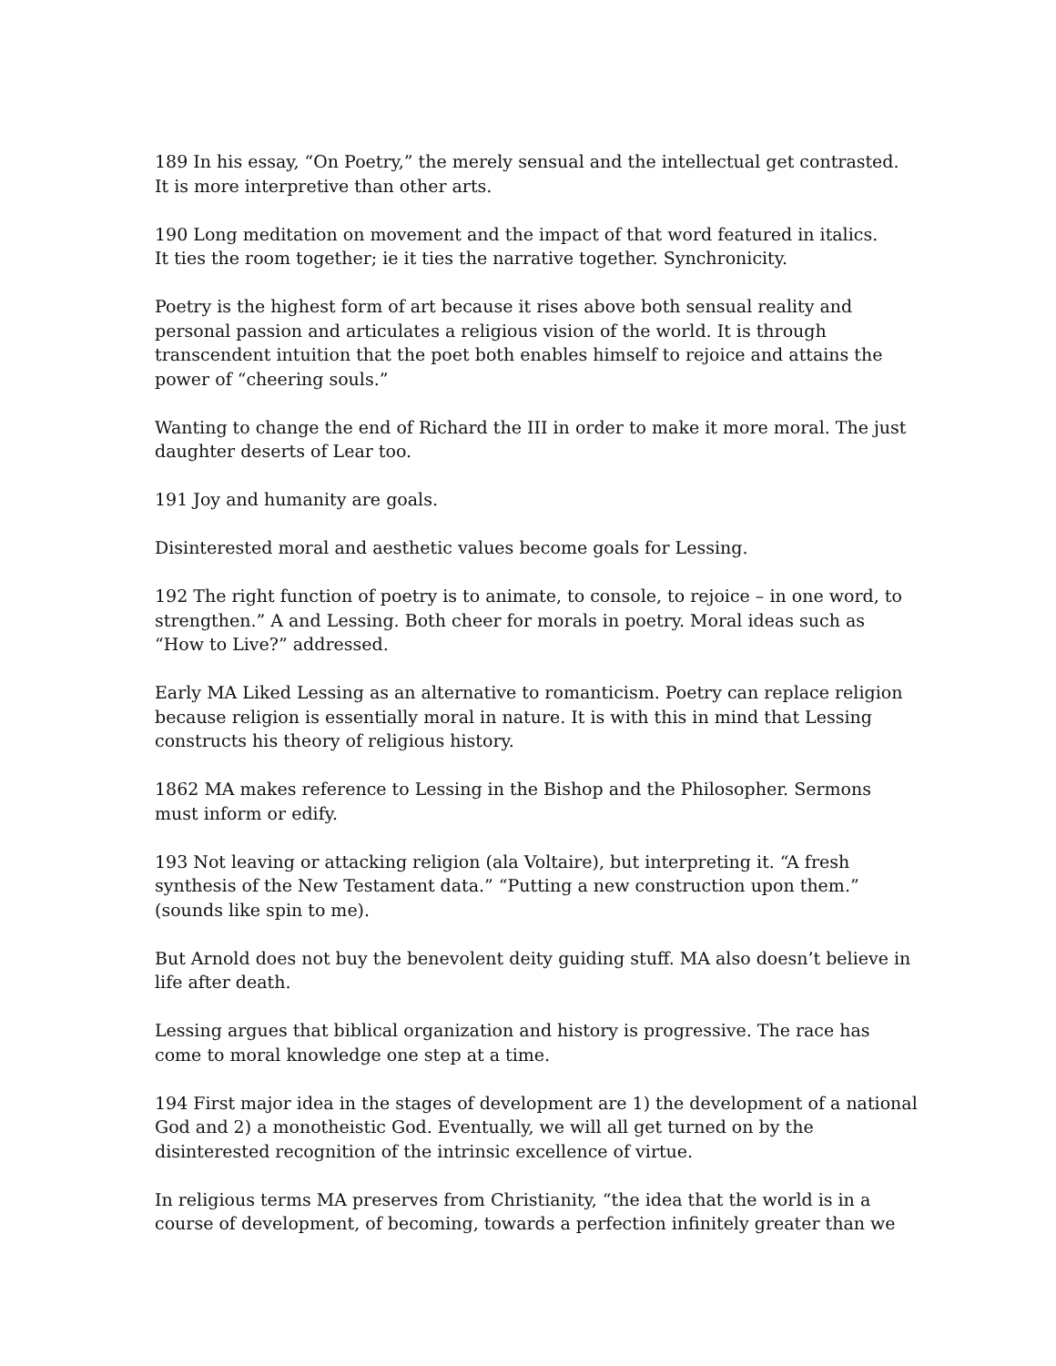189 In his essay, “On Poetry,” the merely sensual and the intellectual get contrasted.
It is more interpretive than other arts.
190 Long meditation on movement and the impact of that word featured in italics.
It ties the room together; ie it ties the narrative together. Synchronicity.
Poetry is the highest form of art because it rises above both sensual reality and personal passion and articulates a religious vision of the world. It is through transcendent intuition that the poet both enables himself to rejoice and attains the power of “cheering souls.”
Wanting to change the end of Richard the III in order to make it more moral. The just daughter deserts of Lear too.
191 Joy and humanity are goals.
Disinterested moral and aesthetic values become goals for Lessing.
192 The right function of poetry is to animate, to console, to rejoice – in one word, to strengthen.” A and Lessing. Both cheer for morals in poetry. Moral ideas such as “How to Live?” addressed.
Early MA Liked Lessing as an alternative to romanticism. Poetry can replace religion because religion is essentially moral in nature. It is with this in mind that Lessing constructs his theory of religious history.
1862 MA makes reference to Lessing in the Bishop and the Philosopher. Sermons must inform or edify.
193 Not leaving or attacking religion (ala Voltaire), but interpreting it. “A fresh synthesis of the New Testament data.” “Putting a new construction upon them.” (sounds like spin to me).
But Arnold does not buy the benevolent deity guiding stuff. MA also doesn’t believe in life after death.
Lessing argues that biblical organization and history is progressive. The race has come to moral knowledge one step at a time.
194 First major idea in the stages of development are 1) the development of a national God and 2) a monotheistic God. Eventually, we will all get turned on by the disinterested recognition of the intrinsic excellence of virtue.
In religious terms MA preserves from Christianity, “the idea that the world is in a course of development, of becoming, towards a perfection infinitely greater than we